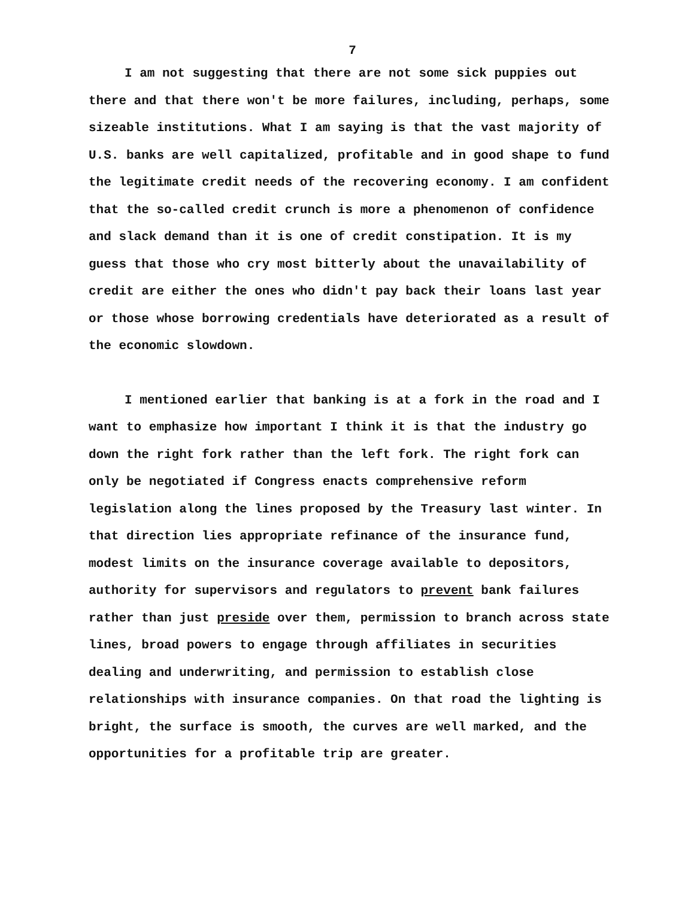7
I am not suggesting that there are not some sick puppies out there and that there won't be more failures, including, perhaps, some sizeable institutions. What I am saying is that the vast majority of U.S. banks are well capitalized, profitable and in good shape to fund the legitimate credit needs of the recovering economy. I am confident that the so-called credit crunch is more a phenomenon of confidence and slack demand than it is one of credit constipation. It is my guess that those who cry most bitterly about the unavailability of credit are either the ones who didn't pay back their loans last year or those whose borrowing credentials have deteriorated as a result of the economic slowdown.
I mentioned earlier that banking is at a fork in the road and I want to emphasize how important I think it is that the industry go down the right fork rather than the left fork. The right fork can only be negotiated if Congress enacts comprehensive reform legislation along the lines proposed by the Treasury last winter. In that direction lies appropriate refinance of the insurance fund, modest limits on the insurance coverage available to depositors, authority for supervisors and regulators to prevent bank failures rather than just preside over them, permission to branch across state lines, broad powers to engage through affiliates in securities dealing and underwriting, and permission to establish close relationships with insurance companies. On that road the lighting is bright, the surface is smooth, the curves are well marked, and the opportunities for a profitable trip are greater.